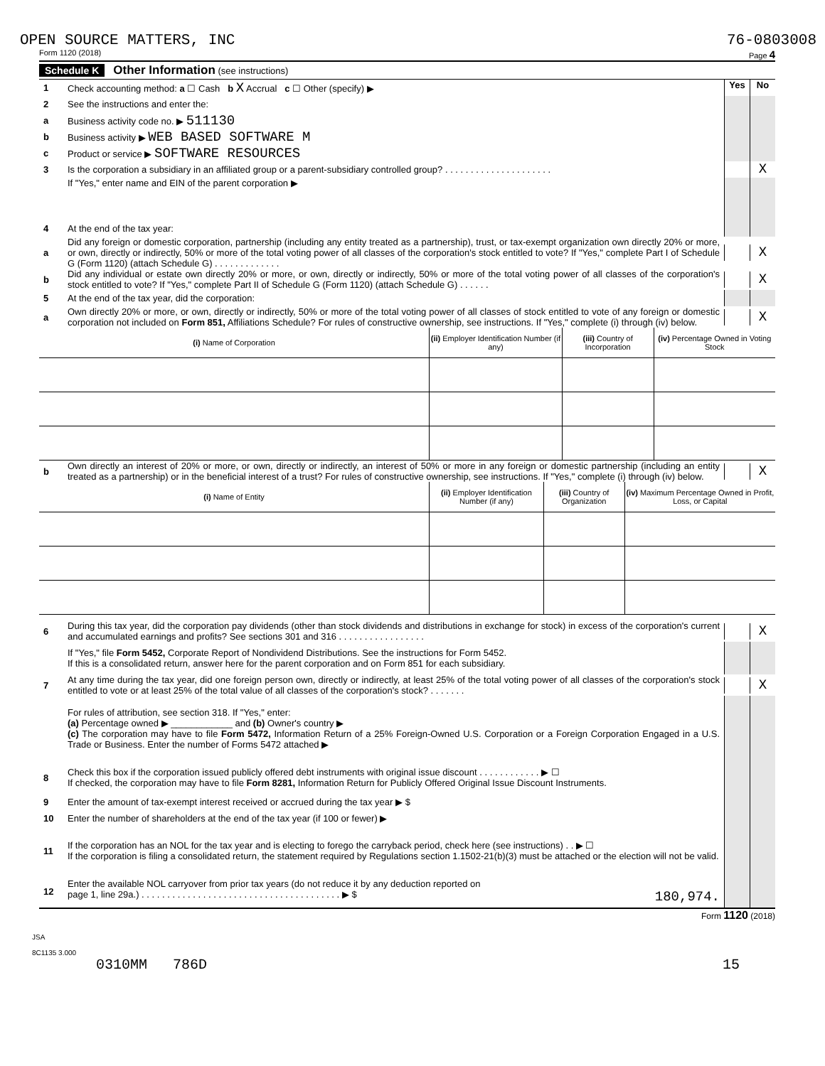OPEN SOURCE MATTERS, INC 76-0803008
Form 1120 (2018) Page 4
Schedule K Other Information (see instructions)
1 Check accounting method: a ☐ Cash b X Accrual c ☐ Other (specify) ▶ Yes No
2 See the instructions and enter the:
a Business activity code no. ▶ 511130
b Business activity ▶ WEB BASED SOFTWARE M
c Product or service ▶ SOFTWARE RESOURCES
3 Is the corporation a subsidiary in an affiliated group or a parent-subsidiary controlled group? . . . . . . . . . . . . . . . . . . . . . X
If "Yes," enter name and EIN of the parent corporation ▶
4 At the end of the tax year:
a Did any foreign or domestic corporation, partnership (including any entity treated as a partnership), trust, or tax-exempt organization own directly 20% or more, or own, directly or indirectly, 50% or more of the total voting power of all classes of the corporation's stock entitled to vote? If "Yes," complete Part I of Schedule G (Form 1120) (attach Schedule G) . . . . . . . . . . . . . X
b Did any individual or estate own directly 20% or more, or own, directly or indirectly, 50% or more of the total voting power of all classes of the corporation's stock entitled to vote? If "Yes," complete Part II of Schedule G (Form 1120) (attach Schedule G) . . . . . . X
5 At the end of the tax year, did the corporation:
a Own directly 20% or more, or own, directly or indirectly, 50% or more of the total voting power of all classes of stock entitled to vote of any foreign or domestic corporation not included on Form 851, Affiliations Schedule? For rules of constructive ownership, see instructions. If "Yes," complete (i) through (iv) below. X
| (i) Name of Corporation | (ii) Employer Identification Number (if any) | (iii) Country of Incorporation | (iv) Percentage Owned in Voting Stock |
| --- | --- | --- | --- |
b Own directly an interest of 20% or more, or own, directly or indirectly, an interest of 50% or more in any foreign or domestic partnership (including an entity treated as a partnership) or in the beneficial interest of a trust? For rules of constructive ownership, see instructions. If "Yes," complete (i) through (iv) below. X
| (i) Name of Entity | (ii) Employer Identification Number (if any) | (iii) Country of Organization | (iv) Maximum Percentage Owned in Profit, Loss, or Capital |
| --- | --- | --- | --- |
6 During this tax year, did the corporation pay dividends (other than stock dividends and distributions in exchange for stock) in excess of the corporation's current and accumulated earnings and profits? See sections 301 and 316 . . . . . . . . . . . . . . . . . X
If "Yes," file Form 5452, Corporate Report of Nondividend Distributions. See the instructions for Form 5452.
If this is a consolidated return, answer here for the parent corporation and on Form 851 for each subsidiary.
7 At any time during the tax year, did one foreign person own, directly or indirectly, at least 25% of the total voting power of all classes of the corporation's stock entitled to vote or at least 25% of the total value of all classes of the corporation's stock? . . . . . . . X
For rules of attribution, see section 318. If "Yes," enter:
(a) Percentage owned ▶ ____________ and (b) Owner's country ▶
(c) The corporation may have to file Form 5472, Information Return of a 25% Foreign-Owned U.S. Corporation or a Foreign Corporation Engaged in a U.S. Trade or Business. Enter the number of Forms 5472 attached ▶
8 Check this box if the corporation issued publicly offered debt instruments with original issue discount . . . . . . . . . . . . ▶ ☐
If checked, the corporation may have to file Form 8281, Information Return for Publicly Offered Original Issue Discount Instruments.
9 Enter the amount of tax-exempt interest received or accrued during the tax year ▶ $
10 Enter the number of shareholders at the end of the tax year (if 100 or fewer) ▶
11 If the corporation has an NOL for the tax year and is electing to forego the carryback period, check here (see instructions) . . ▶ ☐
If the corporation is filing a consolidated return, the statement required by Regulations section 1.1502-21(b)(3) must be attached or the election will not be valid.
12 Enter the available NOL carryover from prior tax years (do not reduce it by any deduction reported on
page 1, line 29a.) . . . . . . . . . . . . . . . . . . . . . . . . . . . . . . . . . . . . . . . ▶ $ 180,974.
Form 1120 (2018)
JSA
8C1135 3.000
0310MM 786D 15